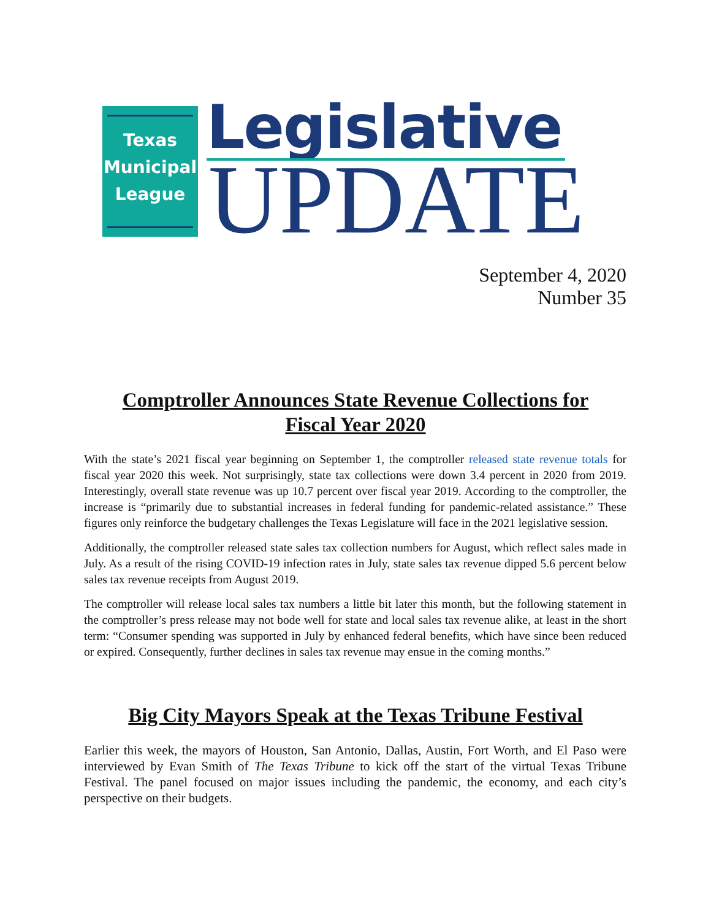Texas
Municipal
League
Legislative
UPDATE
September 4, 2020
Number 35
Comptroller Announces State Revenue Collections for Fiscal Year 2020
With the state’s 2021 fiscal year beginning on September 1, the comptroller released state revenue totals for fiscal year 2020 this week. Not surprisingly, state tax collections were down 3.4 percent in 2020 from 2019. Interestingly, overall state revenue was up 10.7 percent over fiscal year 2019. According to the comptroller, the increase is “primarily due to substantial increases in federal funding for pandemic-related assistance.” These figures only reinforce the budgetary challenges the Texas Legislature will face in the 2021 legislative session.
Additionally, the comptroller released state sales tax collection numbers for August, which reflect sales made in July. As a result of the rising COVID-19 infection rates in July, state sales tax revenue dipped 5.6 percent below sales tax revenue receipts from August 2019.
The comptroller will release local sales tax numbers a little bit later this month, but the following statement in the comptroller’s press release may not bode well for state and local sales tax revenue alike, at least in the short term: “Consumer spending was supported in July by enhanced federal benefits, which have since been reduced or expired. Consequently, further declines in sales tax revenue may ensue in the coming months.”
Big City Mayors Speak at the Texas Tribune Festival
Earlier this week, the mayors of Houston, San Antonio, Dallas, Austin, Fort Worth, and El Paso were interviewed by Evan Smith of The Texas Tribune to kick off the start of the virtual Texas Tribune Festival. The panel focused on major issues including the pandemic, the economy, and each city’s perspective on their budgets.